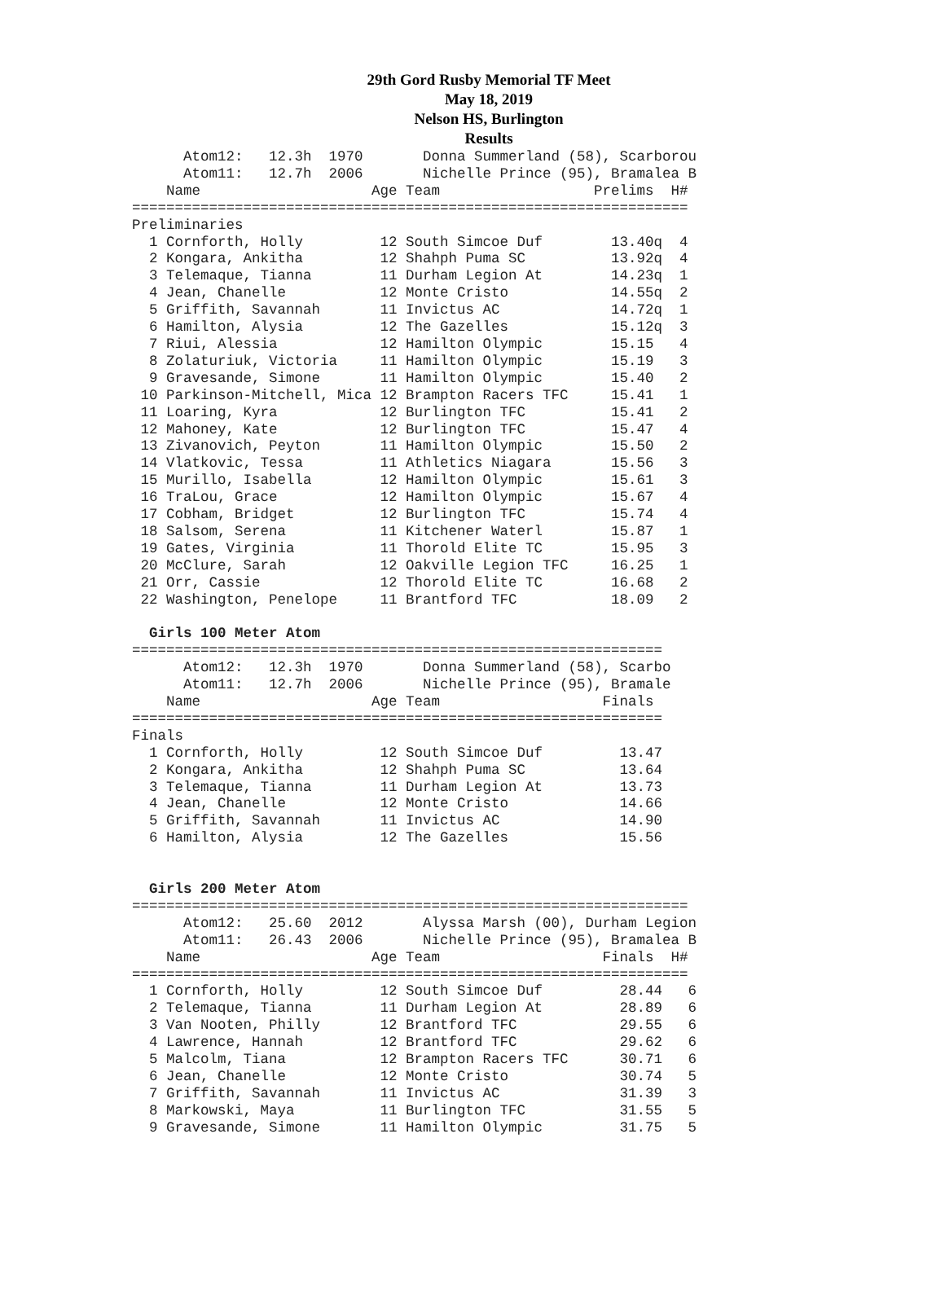29th Gord Rusby Memorial TF Meet
May 18, 2019
Nelson HS, Burlington
Results
      Atom12:   12.3h  1970       Donna Summerland (58), Scarborou
      Atom11:   12.7h  2006       Nichelle Prince (95), Bramalea B
    Name                    Age Team                  Prelims  H#
=================================================================
Preliminaries
  1 Cornforth, Holly         12 South Simcoe Duf        13.40q  4
  2 Kongara, Ankitha         12 Shahph Puma SC          13.92q  4
  3 Telemaque, Tianna        11 Durham Legion At        14.23q  1
  4 Jean, Chanelle           12 Monte Cristo            14.55q  2
  5 Griffith, Savannah       11 Invictus AC             14.72q  1
  6 Hamilton, Alysia         12 The Gazelles            15.12q  3
  7 Riui, Alessia            12 Hamilton Olympic        15.15   4
  8 Zolaturiuk, Victoria     11 Hamilton Olympic        15.19   3
  9 Gravesande, Simone       11 Hamilton Olympic        15.40   2
 10 Parkinson-Mitchell, Mica 12 Brampton Racers TFC     15.41   1
 11 Loaring, Kyra            12 Burlington TFC          15.41   2
 12 Mahoney, Kate            12 Burlington TFC          15.47   4
 13 Zivanovich, Peyton       11 Hamilton Olympic        15.50   2
 14 Vlatkovic, Tessa         11 Athletics Niagara       15.56   3
 15 Murillo, Isabella        12 Hamilton Olympic        15.61   3
 16 TraLou, Grace            12 Hamilton Olympic        15.67   4
 17 Cobham, Bridget          12 Burlington TFC          15.74   4
 18 Salsom, Serena           11 Kitchener Waterl        15.87   1
 19 Gates, Virginia          11 Thorold Elite TC        15.95   3
 20 McClure, Sarah           12 Oakville Legion TFC     16.25   1
 21 Orr, Cassie              12 Thorold Elite TC        16.68   2
 22 Washington, Penelope     11 Brantford TFC           18.09   2

  Girls 100 Meter Atom
==============================================================
      Atom12:   12.3h  1970       Donna Summerland (58), Scarbo
      Atom11:   12.7h  2006       Nichelle Prince (95), Bramale
    Name                    Age Team                   Finals
==============================================================
Finals
  1 Cornforth, Holly         12 South Simcoe Duf         13.47
  2 Kongara, Ankitha         12 Shahph Puma SC           13.64
  3 Telemaque, Tianna        11 Durham Legion At         13.73
  4 Jean, Chanelle           12 Monte Cristo             14.66
  5 Griffith, Savannah       11 Invictus AC              14.90
  6 Hamilton, Alysia         12 The Gazelles             15.56


  Girls 200 Meter Atom
=================================================================
      Atom12:   25.60  2012       Alyssa Marsh (00), Durham Legion
      Atom11:   26.43  2006       Nichelle Prince (95), Bramalea B
    Name                    Age Team                   Finals  H#
=================================================================
  1 Cornforth, Holly         12 South Simcoe Duf         28.44   6
  2 Telemaque, Tianna        11 Durham Legion At         28.89   6
  3 Van Nooten, Philly       12 Brantford TFC            29.55   6
  4 Lawrence, Hannah         12 Brantford TFC            29.62   6
  5 Malcolm, Tiana           12 Brampton Racers TFC      30.71   6
  6 Jean, Chanelle           12 Monte Cristo             30.74   5
  7 Griffith, Savannah       11 Invictus AC              31.39   3
  8 Markowski, Maya          11 Burlington TFC           31.55   5
  9 Gravesande, Simone       11 Hamilton Olympic         31.75   5